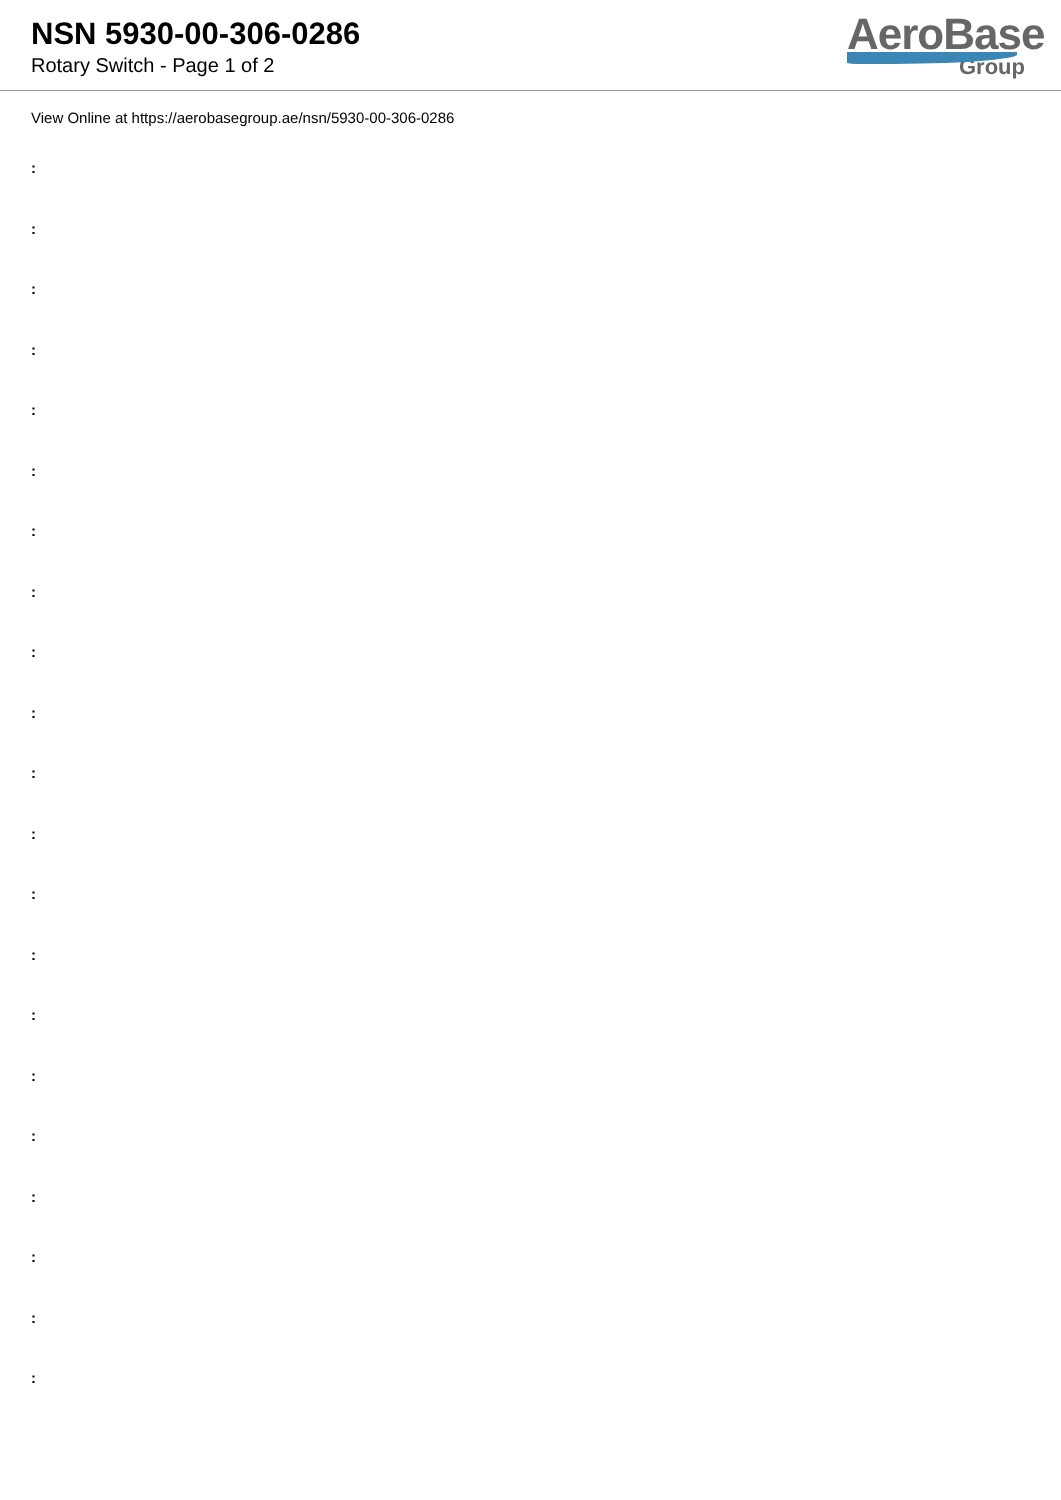NSN 5930-00-306-0286
Rotary Switch - Page 1 of 2
AeroBase
Group
View Online at https://aerobasegroup.ae/nsn/5930-00-306-0286
:
:
:
:
:
:
:
:
:
:
:
:
:
:
:
:
:
:
:
:
: